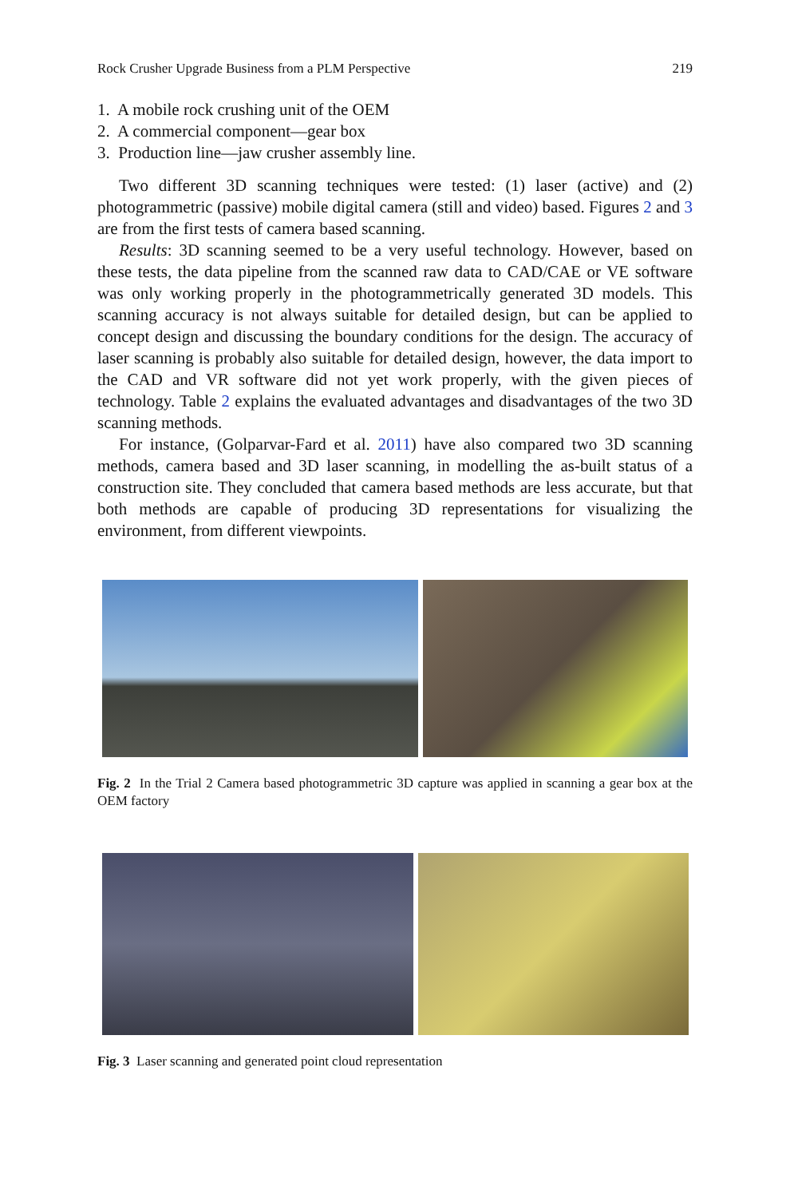Rock Crusher Upgrade Business from a PLM Perspective 219
1. A mobile rock crushing unit of the OEM
2. A commercial component—gear box
3. Production line—jaw crusher assembly line.
Two different 3D scanning techniques were tested: (1) laser (active) and (2) photogrammetric (passive) mobile digital camera (still and video) based. Figures 2 and 3 are from the first tests of camera based scanning.
Results: 3D scanning seemed to be a very useful technology. However, based on these tests, the data pipeline from the scanned raw data to CAD/CAE or VE software was only working properly in the photogrammetrically generated 3D models. This scanning accuracy is not always suitable for detailed design, but can be applied to concept design and discussing the boundary conditions for the design. The accuracy of laser scanning is probably also suitable for detailed design, however, the data import to the CAD and VR software did not yet work properly, with the given pieces of technology. Table 2 explains the evaluated advantages and disadvantages of the two 3D scanning methods.
For instance, (Golparvar-Fard et al. 2011) have also compared two 3D scanning methods, camera based and 3D laser scanning, in modelling the as-built status of a construction site. They concluded that camera based methods are less accurate, but that both methods are capable of producing 3D representations for visualizing the environment, from different viewpoints.
Fig. 2 In the Trial 2 Camera based photogrammetric 3D capture was applied in scanning a gear box at the OEM factory
Fig. 3 Laser scanning and generated point cloud representation